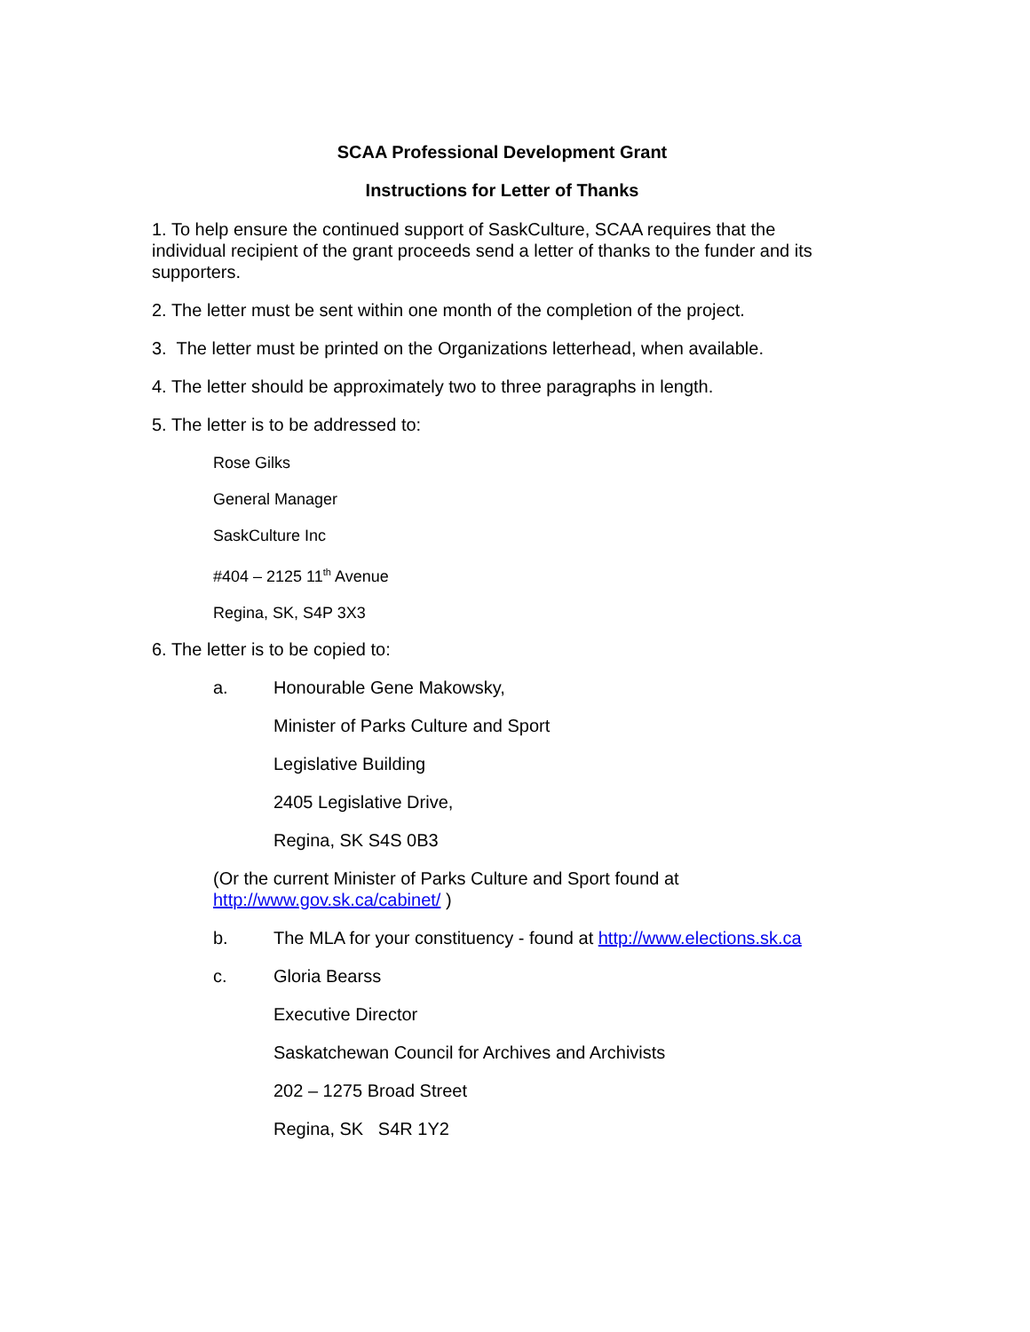SCAA Professional Development Grant
Instructions for Letter of Thanks
1. To help ensure the continued support of SaskCulture, SCAA requires that the individual recipient of the grant proceeds send a letter of thanks to the funder and its supporters.
2. The letter must be sent within one month of the completion of the project.
3. The letter must be printed on the Organizations letterhead, when available.
4. The letter should be approximately two to three paragraphs in length.
5. The letter is to be addressed to:
Rose Gilks
General Manager
SaskCulture Inc
#404 – 2125 11<sup>th</sup> Avenue
Regina, SK, S4P 3X3
6. The letter is to be copied to:
a. Honourable Gene Makowsky,
Minister of Parks Culture and Sport
Legislative Building
2405 Legislative Drive,
Regina, SK S4S 0B3
(Or the current Minister of Parks Culture and Sport found at http://www.gov.sk.ca/cabinet/ )
b. The MLA for your constituency - found at http://www.elections.sk.ca
c. Gloria Bearss
Executive Director
Saskatchewan Council for Archives and Archivists
202 – 1275 Broad Street
Regina, SK S4R 1Y2